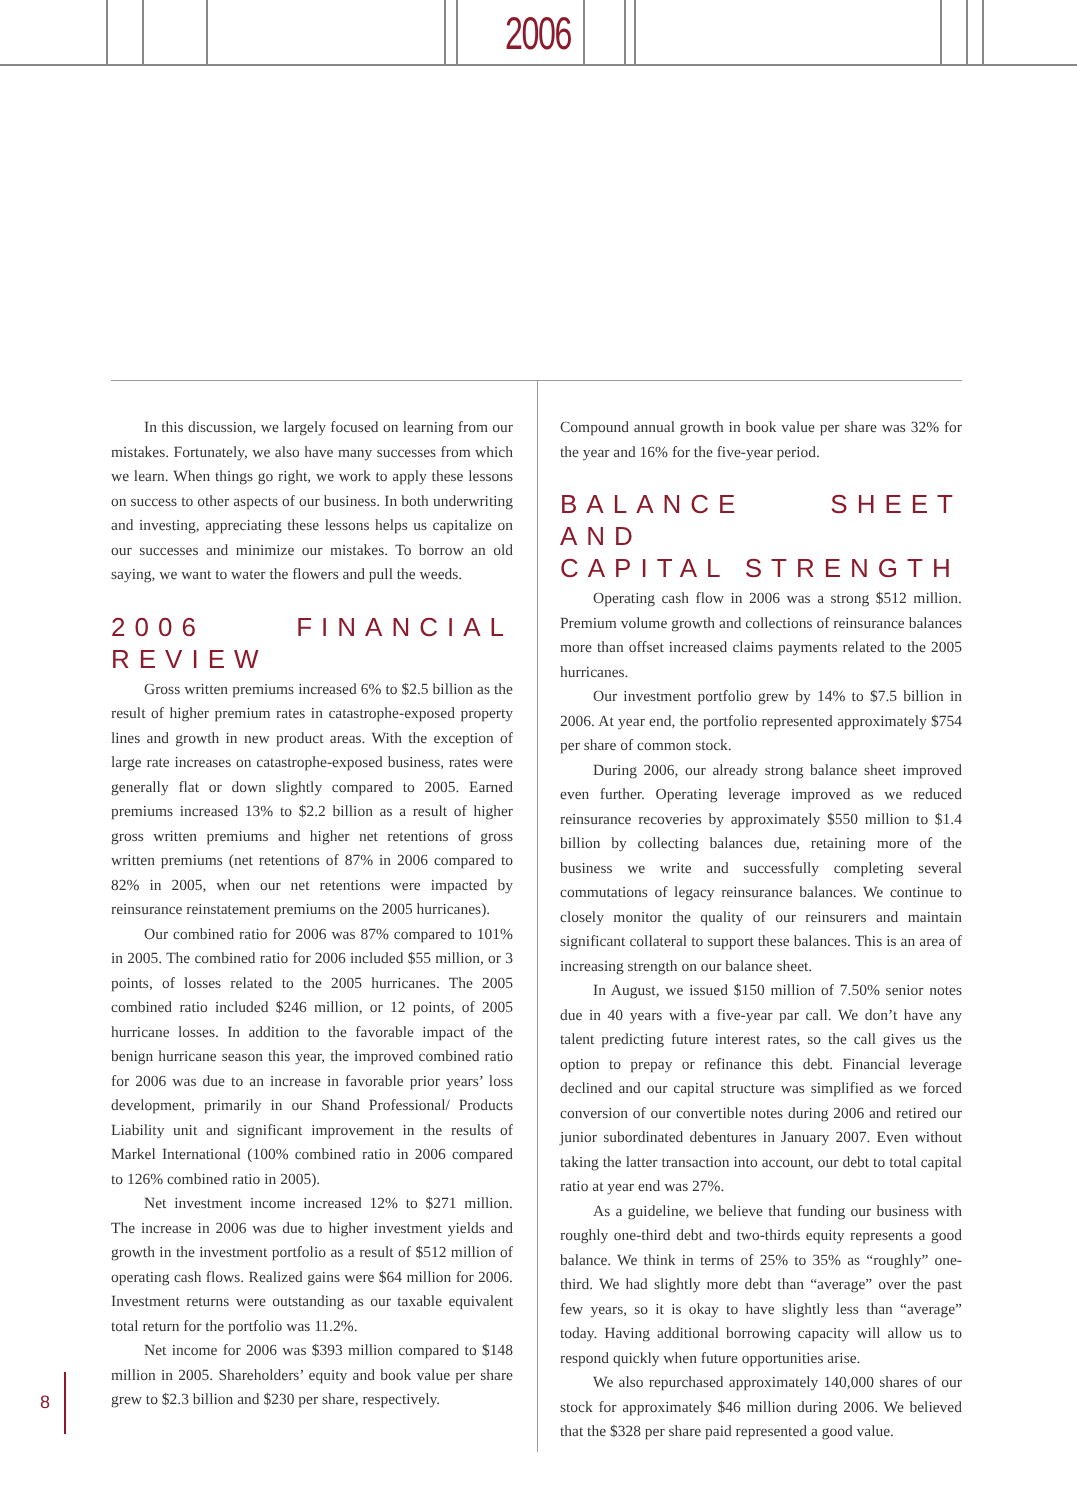2006
In this discussion, we largely focused on learning from our mistakes. Fortunately, we also have many successes from which we learn. When things go right, we work to apply these lessons on success to other aspects of our business. In both underwriting and investing, appreciating these lessons helps us capitalize on our successes and minimize our mistakes. To borrow an old saying, we want to water the flowers and pull the weeds.
2006 FINANCIAL REVIEW
Gross written premiums increased 6% to $2.5 billion as the result of higher premium rates in catastrophe-exposed property lines and growth in new product areas. With the exception of large rate increases on catastrophe-exposed business, rates were generally flat or down slightly compared to 2005. Earned premiums increased 13% to $2.2 billion as a result of higher gross written premiums and higher net retentions of gross written premiums (net retentions of 87% in 2006 compared to 82% in 2005, when our net retentions were impacted by reinsurance reinstatement premiums on the 2005 hurricanes).
Our combined ratio for 2006 was 87% compared to 101% in 2005. The combined ratio for 2006 included $55 million, or 3 points, of losses related to the 2005 hurricanes. The 2005 combined ratio included $246 million, or 12 points, of 2005 hurricane losses. In addition to the favorable impact of the benign hurricane season this year, the improved combined ratio for 2006 was due to an increase in favorable prior years’ loss development, primarily in our Shand Professional/ Products Liability unit and significant improvement in the results of Markel International (100% combined ratio in 2006 compared to 126% combined ratio in 2005).
Net investment income increased 12% to $271 million. The increase in 2006 was due to higher investment yields and growth in the investment portfolio as a result of $512 million of operating cash flows. Realized gains were $64 million for 2006. Investment returns were outstanding as our taxable equivalent total return for the portfolio was 11.2%.
Net income for 2006 was $393 million compared to $148 million in 2005. Shareholders’ equity and book value per share grew to $2.3 billion and $230 per share, respectively.
Compound annual growth in book value per share was 32% for the year and 16% for the five-year period.
BALANCE SHEET AND
CAPITAL STRENGTH
Operating cash flow in 2006 was a strong $512 million. Premium volume growth and collections of reinsurance balances more than offset increased claims payments related to the 2005 hurricanes.
Our investment portfolio grew by 14% to $7.5 billion in 2006. At year end, the portfolio represented approximately $754 per share of common stock.
During 2006, our already strong balance sheet improved even further. Operating leverage improved as we reduced reinsurance recoveries by approximately $550 million to $1.4 billion by collecting balances due, retaining more of the business we write and successfully completing several commutations of legacy reinsurance balances. We continue to closely monitor the quality of our reinsurers and maintain significant collateral to support these balances. This is an area of increasing strength on our balance sheet.
In August, we issued $150 million of 7.50% senior notes due in 40 years with a five-year par call. We don’t have any talent predicting future interest rates, so the call gives us the option to prepay or refinance this debt. Financial leverage declined and our capital structure was simplified as we forced conversion of our convertible notes during 2006 and retired our junior subordinated debentures in January 2007. Even without taking the latter transaction into account, our debt to total capital ratio at year end was 27%.
As a guideline, we believe that funding our business with roughly one-third debt and two-thirds equity represents a good balance. We think in terms of 25% to 35% as “roughly” one-third. We had slightly more debt than “average” over the past few years, so it is okay to have slightly less than “average” today. Having additional borrowing capacity will allow us to respond quickly when future opportunities arise.
We also repurchased approximately 140,000 shares of our stock for approximately $46 million during 2006. We believed that the $328 per share paid represented a good value.
8